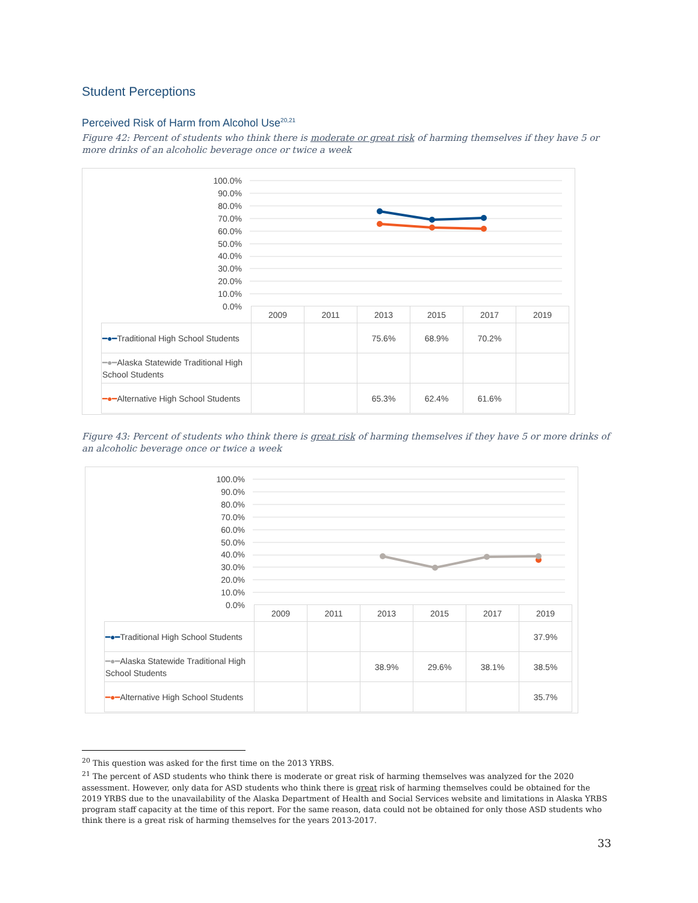Student Perceptions
Perceived Risk of Harm from Alcohol Use<sup>20,21</sup>
Figure 42: Percent of students who think there is moderate or great risk of harming themselves if they have 5 or more drinks of an alcoholic beverage once or twice a week
100.0%
90.0%
80.0%
70.0%
60.0%
50.0%
40.0%
30.0%
20.0%
10.0%
0.0%
| | 2009 | 2011 | 2013 | 2015 | 2017 | 2019 |
| --- | --- | --- | --- | --- | --- | --- |
| ━●━ Traditional High School Students | | | 75.6% | 68.9% | 70.2% | |
| ━●━ Alaska Statewide Traditional High School Students | | | | | | |
| ━●━ Alternative High School Students | | | 65.3% | 62.4% | 61.6% | |
Figure 43: Percent of students who think there is great risk of harming themselves if they have 5 or more drinks of an alcoholic beverage once or twice a week
100.0%
90.0%
80.0%
70.0%
60.0%
50.0%
40.0%
30.0%
20.0%
10.0%
0.0%
| | 2009 | 2011 | 2013 | 2015 | 2017 | 2019 |
| --- | --- | --- | --- | --- | --- | --- |
| ━●━ Traditional High School Students | | | | | | 37.9% |
| ━●━ Alaska Statewide Traditional High School Students | | | 38.9% | 29.6% | 38.1% | 38.5% |
| ━●━ Alternative High School Students | | | | | | 35.7% |
<sup>20</sup> This question was asked for the first time on the 2013 YRBS.
<sup>21</sup> The percent of ASD students who think there is moderate or great risk of harming themselves was analyzed for the 2020 assessment. However, only data for ASD students who think there is great risk of harming themselves could be obtained for the 2019 YRBS due to the unavailability of the Alaska Department of Health and Social Services website and limitations in Alaska YRBS program staff capacity at the time of this report. For the same reason, data could not be obtained for only those ASD students who think there is a great risk of harming themselves for the years 2013-2017.
33